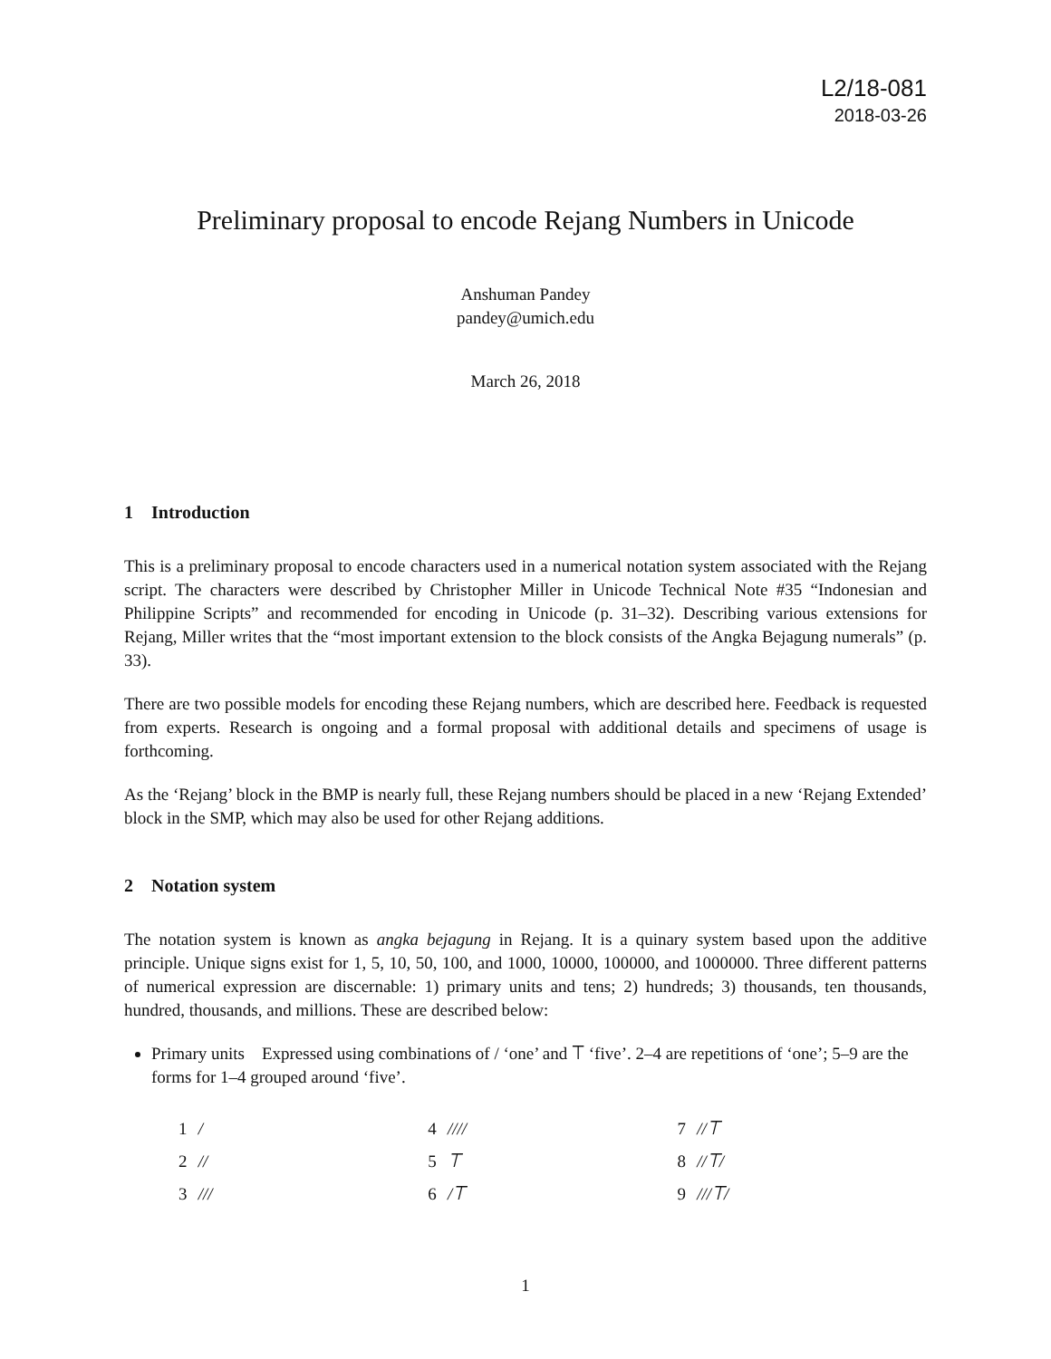L2/18-081
2018-03-26
Preliminary proposal to encode Rejang Numbers in Unicode
Anshuman Pandey
pandey@umich.edu
March 26, 2018
1 Introduction
This is a preliminary proposal to encode characters used in a numerical notation system associated with the Rejang script. The characters were described by Christopher Miller in Unicode Technical Note #35 “Indonesian and Philippine Scripts” and recommended for encoding in Unicode (p. 31–32). Describing various extensions for Rejang, Miller writes that the “most important extension to the block consists of the Angka Bejagung numerals” (p. 33).
There are two possible models for encoding these Rejang numbers, which are described here. Feedback is requested from experts. Research is ongoing and a formal proposal with additional details and specimens of usage is forthcoming.
As the ‘Rejang’ block in the BMP is nearly full, these Rejang numbers should be placed in a new ‘Rejang Extended’ block in the SMP, which may also be used for other Rejang additions.
2 Notation system
The notation system is known as angka bejagung in Rejang. It is a quinary system based upon the additive principle. Unique signs exist for 1, 5, 10, 50, 100, and 1000, 10000, 100000, and 1000000. Three different patterns of numerical expression are discernable: 1) primary units and tens; 2) hundreds; 3) thousands, ten thousands, hundred, thousands, and millions. These are described below:
Primary units Expressed using combinations of / ‘one’ and ⟙ ‘five’. 2–4 are repetitions of ‘one’; 5–9 are the forms for 1–4 grouped around ‘five’.
| 1 | / | 4 | //// | 7 | //⟙ |
| 2 | // | 5 | ⟙ | 8 | //⟙/ |
| 3 | /// | 6 | /⟙ | 9 | ///⟙/ |
1